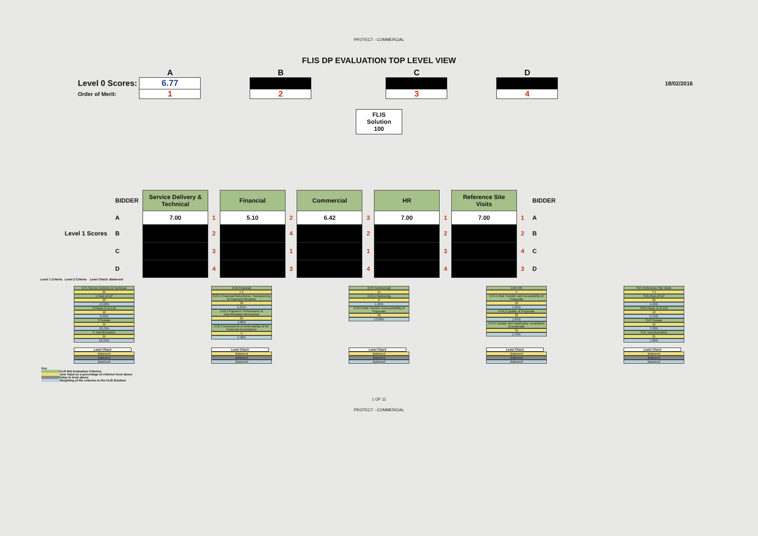PROTECT - COMMERCIAL
FLIS DP EVALUATION TOP LEVEL VIEW
| | A | | B | | C | | D | | |
| Level 0 Scores: | 6.77 | | | | | | | | 18/02/2016 |
| Order of Merit: | 1 | | 2 | | 3 | | 4 | | |
FLIS
Solution
100
| | BIDDER | Service Delivery & Technical | | Financial | | Commercial | | HR | | Reference Site Visits | | BIDDER |
| | A | 7.00 | 1 | 5.10 | 2 | 6.42 | 3 | 7.00 | 1 | 7.00 | 1 | A |
| Level 1 Scores | B | | 2 | | 4 | | 2 | | 2 | | 2 | B |
| | C | | 3 | | 1 | | 1 | | 3 | | 4 | C |
| | D | | 4 | | 3 | | 4 | | 4 | | 3 | D |
Level 1 Criteria Level 2 Criteria Level Check: Balanced
EV1 Service Delivery & Technical
65
1 Role of DP
20
13.00%
2 Phase In & Exit
10
6.50%
3 Sustain
45
29.25%
4 Transformation
25
16.25%
EV2 Financial
7.5
EV2.1 Financial Robustness, Transparency & Proposed Structure
30
2.25%
EV2.2 Payment, Performance & Incentivisation Mechanism
65
4.88%
EV2.3 Assessment of Deliverability of the Financial Assumptions
5
0.38%
EV3 Commercial
15
EV3.1 Partnering
8
1.20%
EV3.2 Risk Transfer & Acceptability of Proposals
92
13.80%
EV4 HR
5
EV4.1 Risk Transfer and Acceptability of Proposals
33
1.65%
EV4.2 Quality of Proposals
33
1.65%
EV4.3 Quality and legal/policy compliance of proposals
34
1.70%
SV1 Reference Site Visits
7.5
SV1 Role of DP
20
1.50%
SV2 Phase In & Exit
10
0.75%
SV3 Sustain
45
3.38%
SV4 Transformation
25
1.88%
Level Check
Balanced
Balanced
Balanced
Level Check
Balanced
Balanced
Balanced
Level Check
Balanced
Balanced
Balanced
Level Check
Balanced
Balanced
Balanced
Level Check
Balanced
Balanced
Balanced
Key
FLIS Bid Evaluation Criterion
User input as a percentage of criterion level above
Value to level above
Weighting of the criterion to the FLIS Solution
1 OF 11
PROTECT - COMMERCIAL